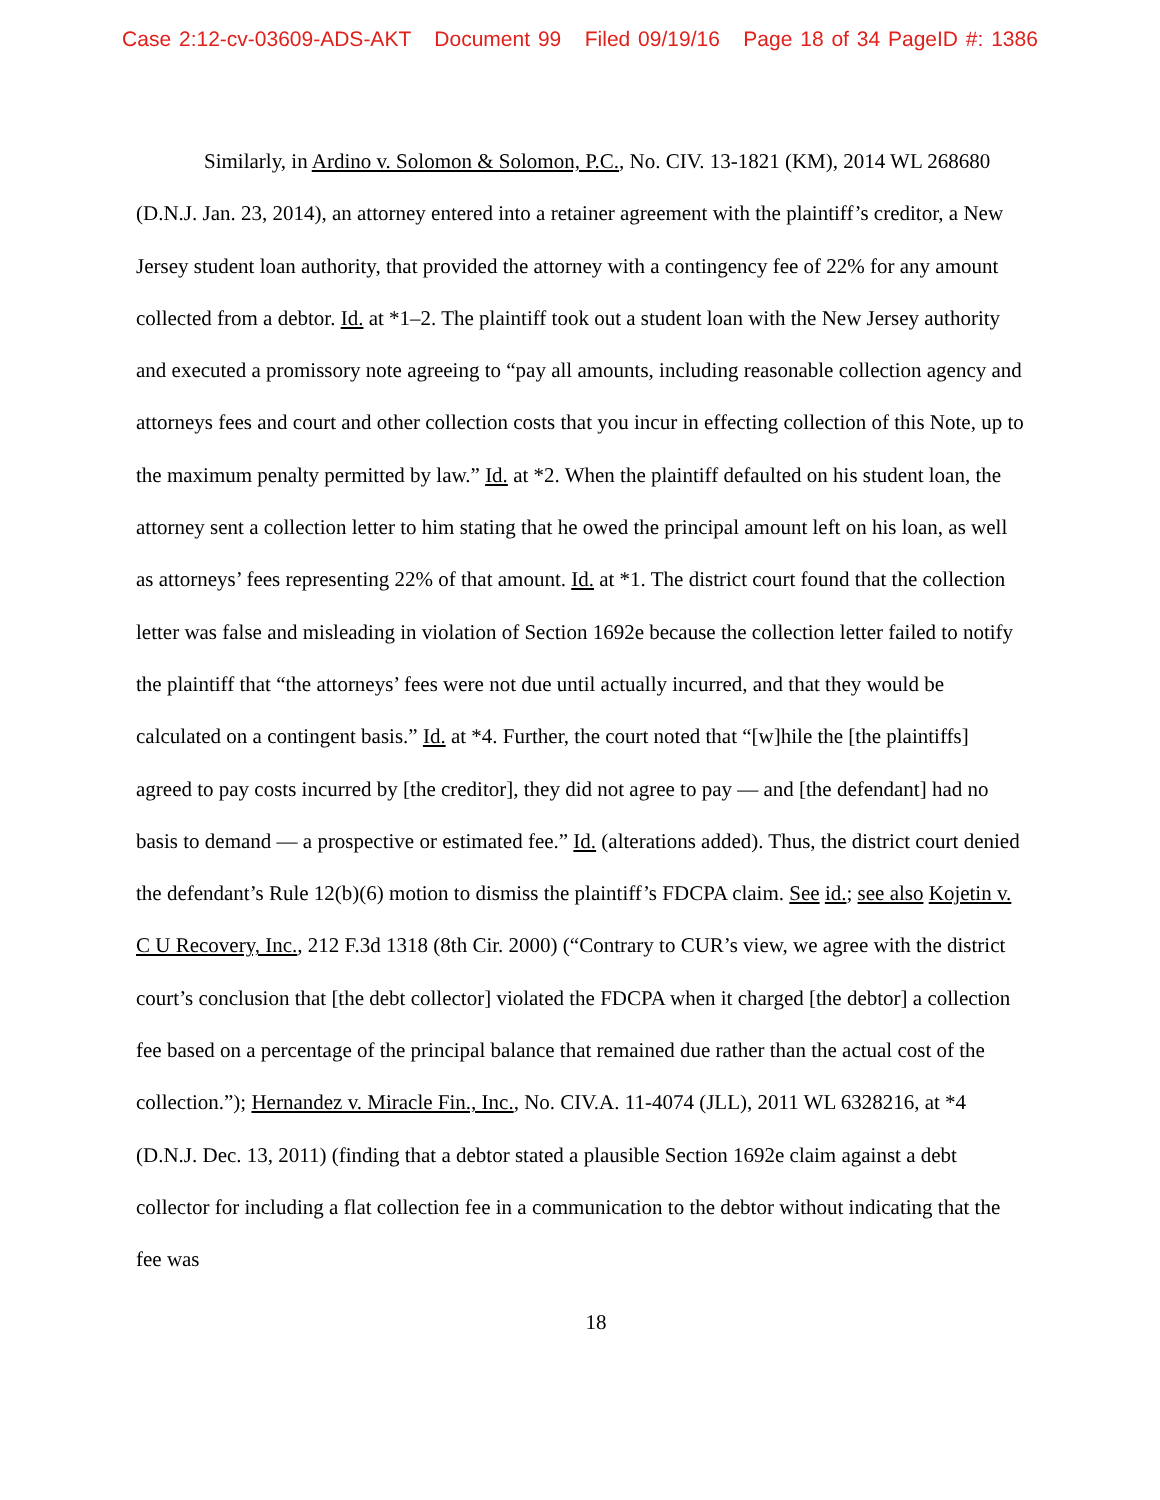Case 2:12-cv-03609-ADS-AKT Document 99 Filed 09/19/16 Page 18 of 34 PageID #: 1386
Similarly, in Ardino v. Solomon & Solomon, P.C., No. CIV. 13-1821 (KM), 2014 WL 268680 (D.N.J. Jan. 23, 2014), an attorney entered into a retainer agreement with the plaintiff’s creditor, a New Jersey student loan authority, that provided the attorney with a contingency fee of 22% for any amount collected from a debtor. Id. at *1–2. The plaintiff took out a student loan with the New Jersey authority and executed a promissory note agreeing to “pay all amounts, including reasonable collection agency and attorneys fees and court and other collection costs that you incur in effecting collection of this Note, up to the maximum penalty permitted by law.” Id. at *2. When the plaintiff defaulted on his student loan, the attorney sent a collection letter to him stating that he owed the principal amount left on his loan, as well as attorneys’ fees representing 22% of that amount. Id. at *1. The district court found that the collection letter was false and misleading in violation of Section 1692e because the collection letter failed to notify the plaintiff that “the attorneys’ fees were not due until actually incurred, and that they would be calculated on a contingent basis.” Id. at *4. Further, the court noted that “[w]hile the [the plaintiffs] agreed to pay costs incurred by [the creditor], they did not agree to pay — and [the defendant] had no basis to demand — a prospective or estimated fee.” Id. (alterations added). Thus, the district court denied the defendant’s Rule 12(b)(6) motion to dismiss the plaintiff’s FDCPA claim. See id.; see also Kojetin v. C U Recovery, Inc., 212 F.3d 1318 (8th Cir. 2000) (“Contrary to CUR’s view, we agree with the district court’s conclusion that [the debt collector] violated the FDCPA when it charged [the debtor] a collection fee based on a percentage of the principal balance that remained due rather than the actual cost of the collection.”); Hernandez v. Miracle Fin., Inc., No. CIV.A. 11-4074 (JLL), 2011 WL 6328216, at *4 (D.N.J. Dec. 13, 2011) (finding that a debtor stated a plausible Section 1692e claim against a debt collector for including a flat collection fee in a communication to the debtor without indicating that the fee was
18